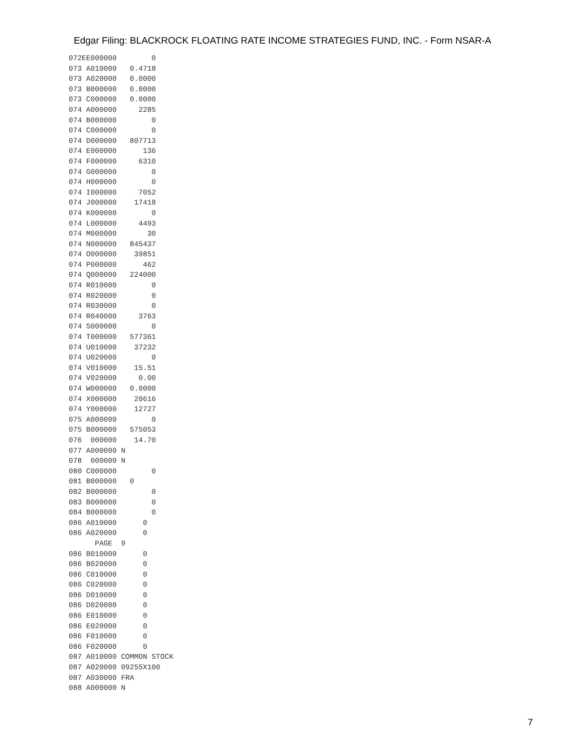Edgar Filing: BLACKROCK FLOATING RATE INCOME STRATEGIES FUND, INC. - Form NSAR-A
072EE000000        0
073 A010000   0.4718
073 A020000   0.0000
073 B000000   0.0000
073 C000000   0.0000
074 A000000     2285
074 B000000        0
074 C000000        0
074 D000000   807713
074 E000000      136
074 F000000     6310
074 G000000        0
074 H000000        0
074 I000000     7052
074 J000000    17418
074 K000000        0
074 L000000     4493
074 M000000       30
074 N000000   845437
074 O000000    39851
074 P000000      462
074 Q000000   224000
074 R010000        0
074 R020000        0
074 R030000        0
074 R040000     3763
074 S000000        0
074 T000000   577361
074 U010000    37232
074 U020000        0
074 V010000    15.51
074 V020000     0.00
074 W000000   0.0000
074 X000000    20616
074 Y000000    12727
075 A000000        0
075 B000000   575053
076  000000    14.70
077 A000000 N
078  000000 N
080 C000000        0
081 B000000   0
082 B000000        0
083 B000000        0
084 B000000        0
086 A010000      0
086 A020000      0
      PAGE  9
086 B010000      0
086 B020000      0
086 C010000      0
086 C020000      0
086 D010000      0
086 D020000      0
086 E010000      0
086 E020000      0
086 F010000      0
086 F020000      0
087 A010000 COMMON STOCK
087 A020000 09255X100
087 A030000 FRA
088 A000000 N
7